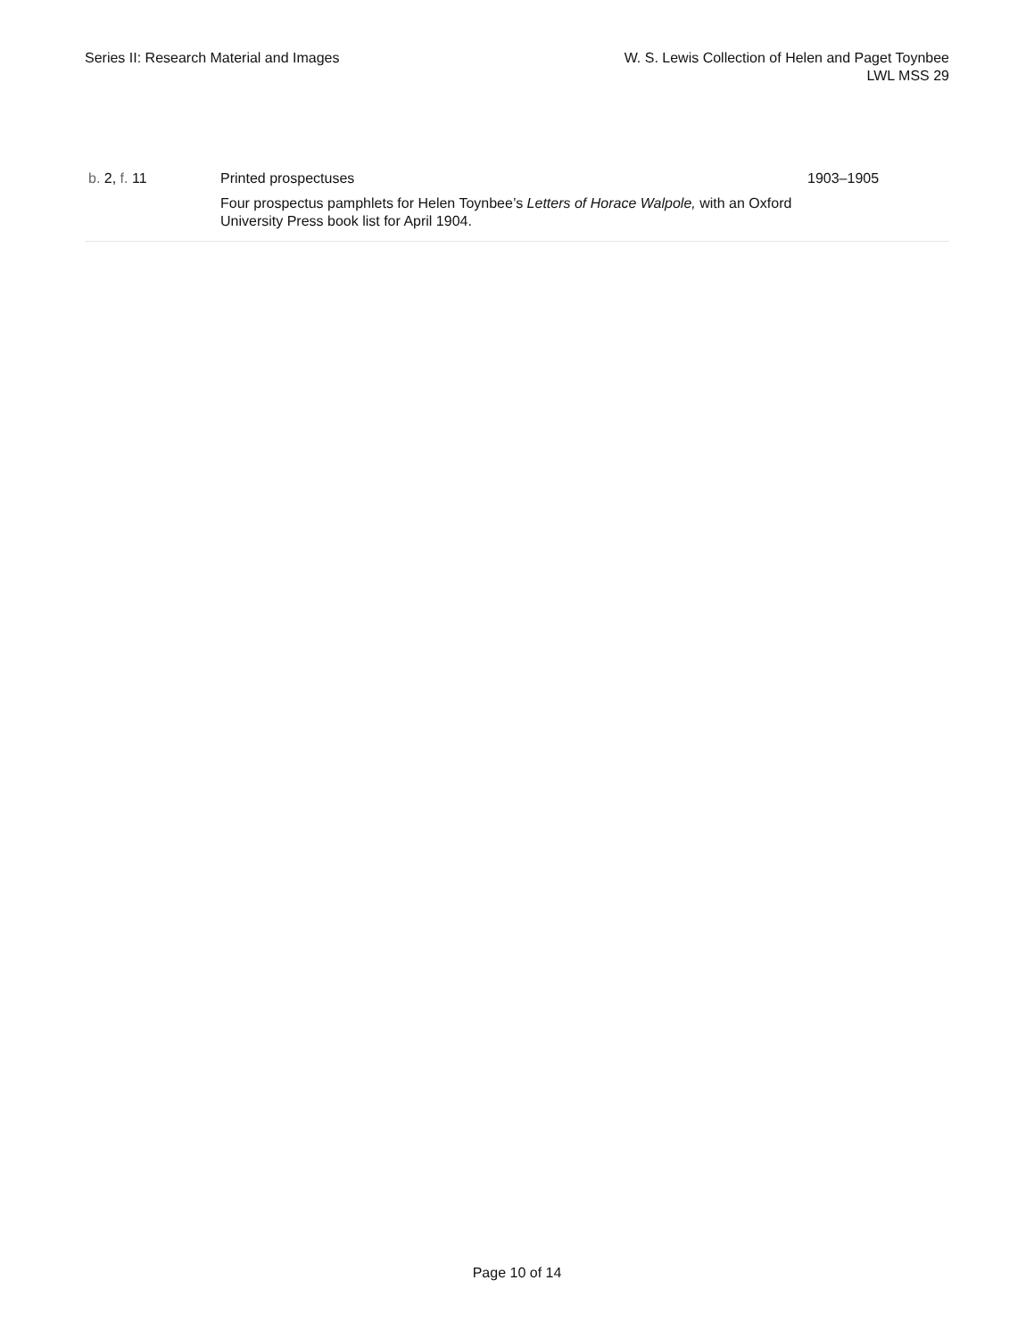Series II: Research Material and Images
W. S. Lewis Collection of Helen and Paget Toynbee
LWL MSS 29
| b. 2, f. 11 | Printed prospectuses Four prospectus pamphlets for Helen Toynbee’s Letters of Horace Walpole, with an Oxford University Press book list for April 1904. | 1903–1905 |
Page 10 of 14